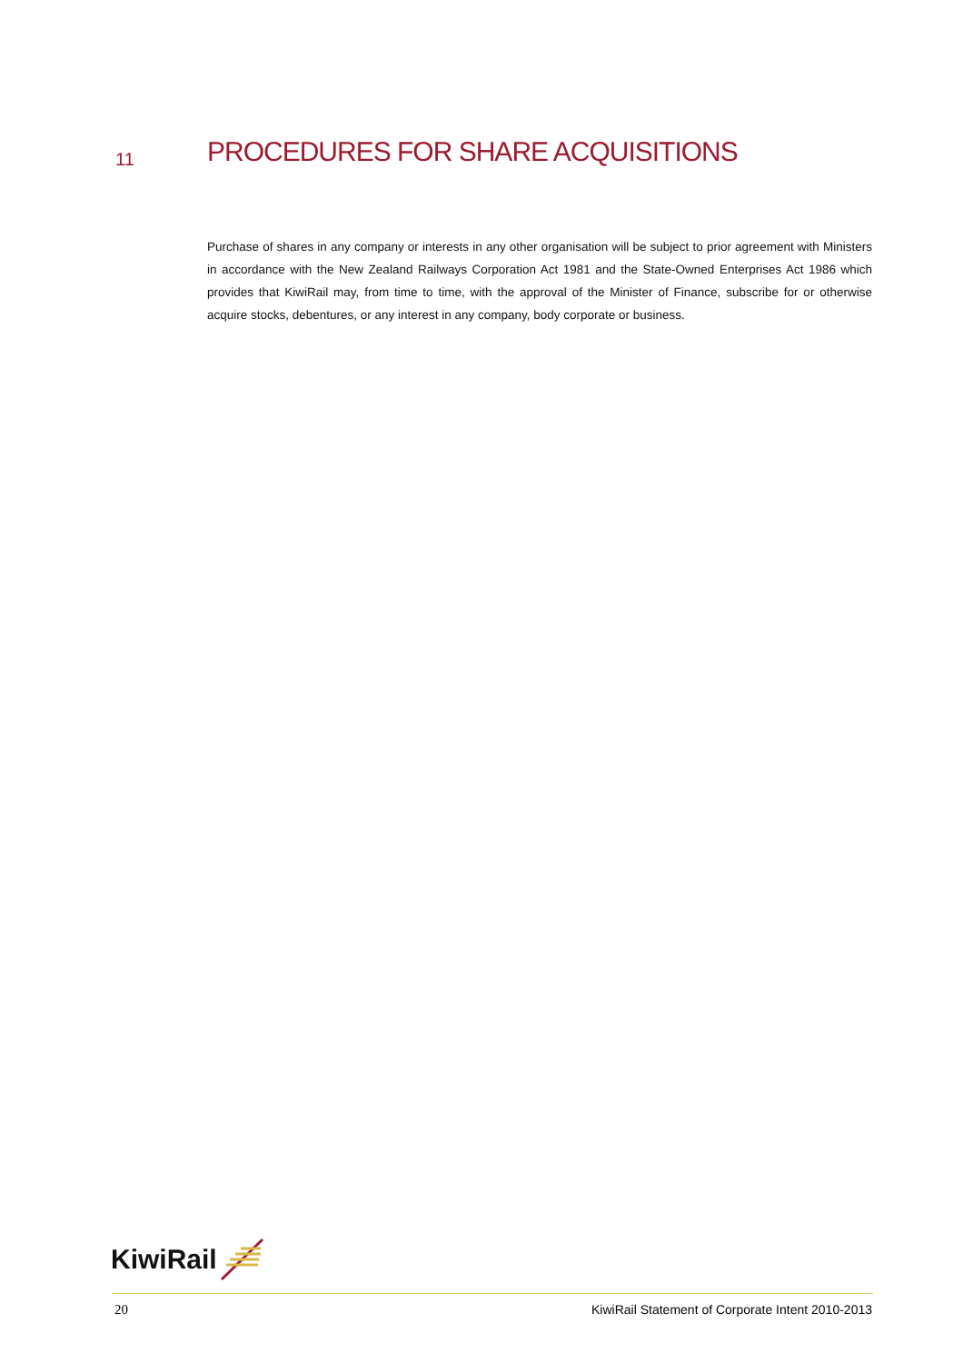11
PROCEDURES FOR SHARE ACQUISITIONS
Purchase of shares in any company or interests in any other organisation will be subject to prior agreement with Ministers in accordance with the New Zealand Railways Corporation Act 1981 and the State-Owned Enterprises Act 1986 which provides that KiwiRail may, from time to time, with the approval of the Minister of Finance, subscribe for or otherwise acquire stocks, debentures, or any interest in any company, body corporate or business.
KiwiRail
20 KiwiRail Statement of Corporate Intent 2010-2013